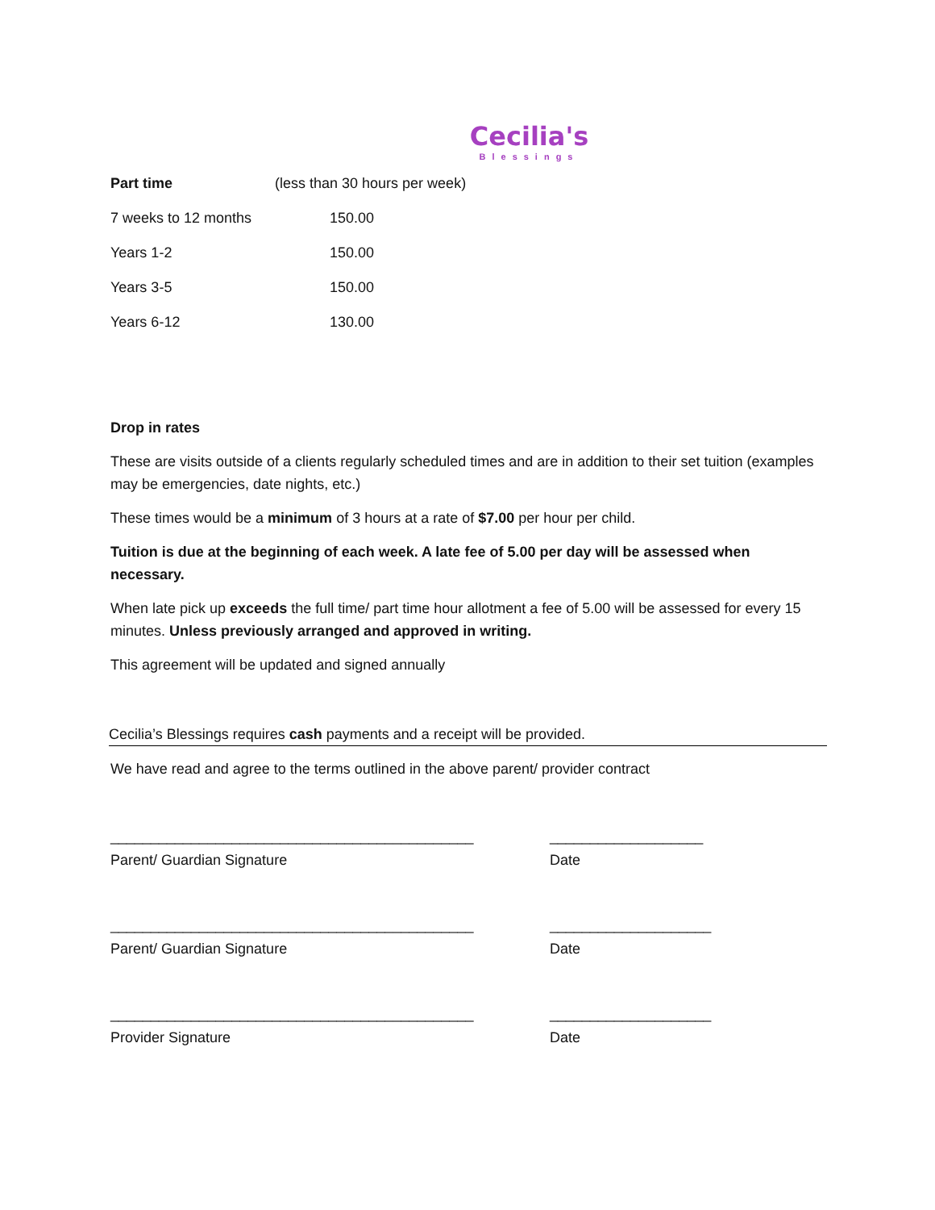Cecilia's
Blessings
| Part time | (less than 30 hours per week) |
| --- | --- |
| 7 weeks to 12 months | 150.00 |
| Years 1-2 | 150.00 |
| Years 3-5 | 150.00 |
| Years 6-12 | 130.00 |
Drop in rates
These are visits outside of a clients regularly scheduled times and are in addition to their set tuition (examples may be emergencies, date nights, etc.)
These times would be a minimum of 3 hours at a rate of $7.00 per hour per child.
Tuition is due at the beginning of each week. A late fee of 5.00 per day will be assessed when necessary.
When late pick up exceeds the full time/ part time hour allotment a fee of 5.00 will be assessed for every 15 minutes. Unless previously arranged and approved in writing.
This agreement will be updated and signed annually
Cecilia’s Blessings requires cash payments and a receipt will be provided.
We have read and agree to the terms outlined in the above parent/ provider contract
_____________________________________________ ___________________
Parent/ Guardian Signature Date
_____________________________________________ ____________________
Parent/ Guardian Signature Date
_____________________________________________ ____________________
Provider Signature Date